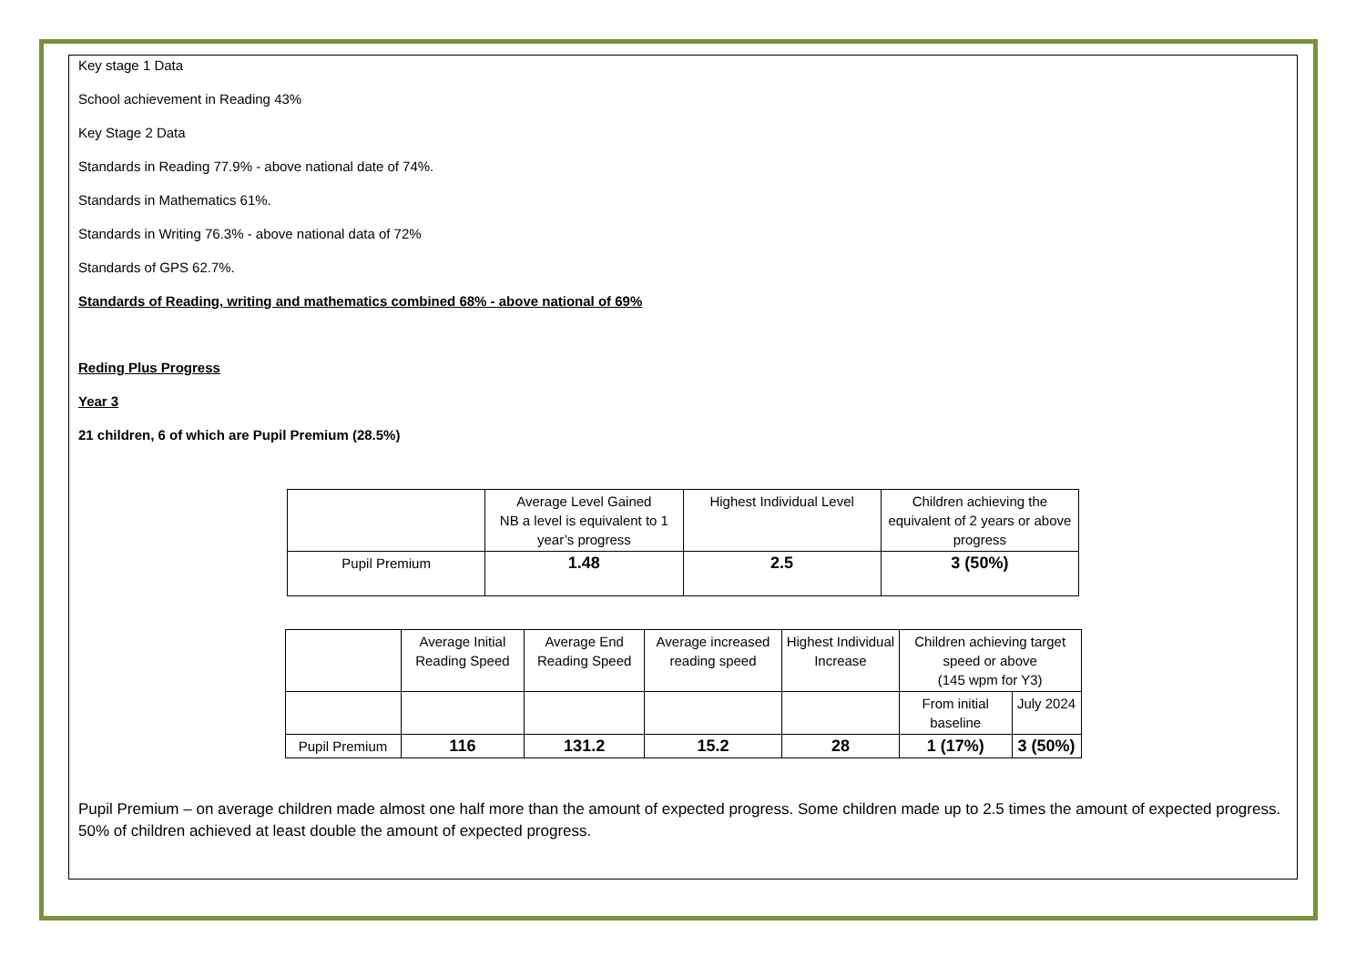Key stage 1 Data
School achievement in Reading 43%
Key Stage 2 Data
Standards in Reading 77.9% - above national date of 74%.
Standards in Mathematics 61%.
Standards in Writing 76.3% - above national data of 72%
Standards of GPS 62.7%.
Standards of Reading, writing and mathematics combined 68% - above national of 69%
Reding Plus Progress
Year 3
21 children, 6 of which are Pupil Premium (28.5%)
| | Average Level Gained NB a level is equivalent to 1 year’s progress | Highest Individual Level | Children achieving the equivalent of 2 years or above progress |
| Pupil Premium | 1.48 | 2.5 | 3 (50%) |
| | Average Initial Reading Speed | Average End Reading Speed | Average increased reading speed | Highest Individual Increase | Children achieving target speed or above (145 wpm for Y3) | |
| | | | | | From initial baseline | July 2024 |
| Pupil Premium | 116 | 131.2 | 15.2 | 28 | 1 (17%) | 3 (50%) |
Pupil Premium – on average children made almost one half more than the amount of expected progress. Some children made up to 2.5 times the amount of expected progress. 50% of children achieved at least double the amount of expected progress.